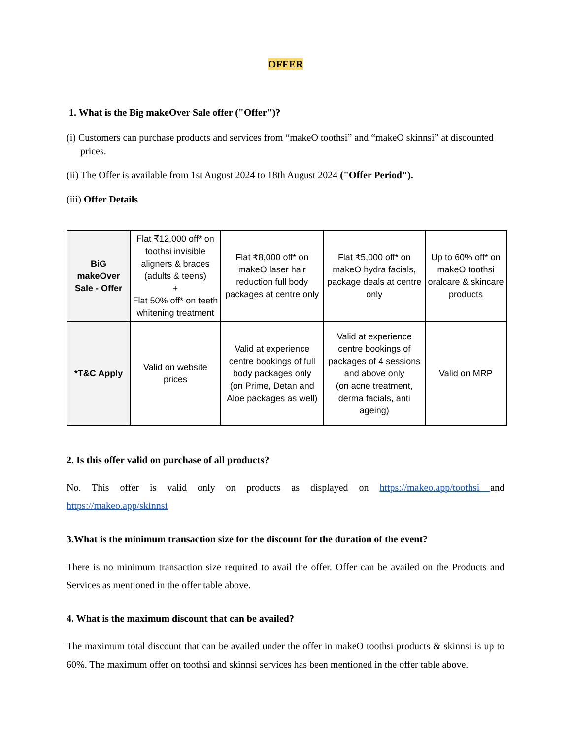OFFER
1. What is the Big makeOver Sale offer ("Offer")?
(i) Customers can purchase products and services from “makeO toothsi” and “makeO skinnsi” at discounted prices.
(ii) The Offer is available from 1st August 2024 to 18th August 2024 ("Offer Period").
(iii) Offer Details
| BiG makeOver Sale - Offer | Flat ₹12,000 off* on toothsi invisible aligners & braces (adults & teens) + Flat 50% off* on teeth whitening treatment | Flat ₹8,000 off* on makeO laser hair reduction full body packages at centre only | Flat ₹5,000 off* on makeO hydra facials, package deals at centre only | Up to 60% off* on makeO toothsi oralcare & skincare products |
| *T&C Apply | Valid on website prices | Valid at experience centre bookings of full body packages only (on Prime, Detan and Aloe packages as well) | Valid at experience centre bookings of packages of 4 sessions and above only (on acne treatment, derma facials, anti ageing) | Valid on MRP |
2. Is this offer valid on purchase of all products?
No. This offer is valid only on products as displayed on https://makeo.app/toothsi and https://makeo.app/skinnsi
3.What is the minimum transaction size for the discount for the duration of the event?
There is no minimum transaction size required to avail the offer. Offer can be availed on the Products and Services as mentioned in the offer table above.
4. What is the maximum discount that can be availed?
The maximum total discount that can be availed under the offer in makeO toothsi products & skinnsi is up to 60%. The maximum offer on toothsi and skinnsi services has been mentioned in the offer table above.